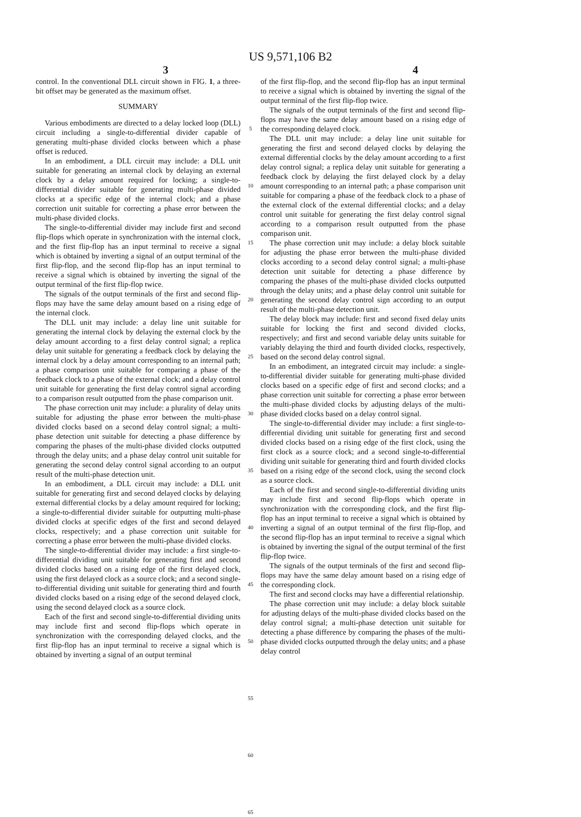US 9,571,106 B2
3 4
control. In the conventional DLL circuit shown in FIG. 1, a three-bit offset may be generated as the maximum offset.
SUMMARY
Various embodiments are directed to a delay locked loop (DLL) circuit including a single-to-differential divider capable of generating multi-phase divided clocks between which a phase offset is reduced.
In an embodiment, a DLL circuit may include: a DLL unit suitable for generating an internal clock by delaying an external clock by a delay amount required for locking; a single-to-differential divider suitable for generating multi-phase divided clocks at a specific edge of the internal clock; and a phase correction unit suitable for correcting a phase error between the multi-phase divided clocks.
The single-to-differential divider may include first and second flip-flops which operate in synchronization with the internal clock, and the first flip-flop has an input terminal to receive a signal which is obtained by inverting a signal of an output terminal of the first flip-flop, and the second flip-flop has an input terminal to receive a signal which is obtained by inverting the signal of the output terminal of the first flip-flop twice.
The signals of the output terminals of the first and second flip-flops may have the same delay amount based on a rising edge of the internal clock.
The DLL unit may include: a delay line unit suitable for generating the internal clock by delaying the external clock by the delay amount according to a first delay control signal; a replica delay unit suitable for generating a feedback clock by delaying the internal clock by a delay amount corresponding to an internal path; a phase comparison unit suitable for comparing a phase of the feedback clock to a phase of the external clock; and a delay control unit suitable for generating the first delay control signal according to a comparison result outputted from the phase comparison unit.
The phase correction unit may include: a plurality of delay units suitable for adjusting the phase error between the multi-phase divided clocks based on a second delay control signal; a multi-phase detection unit suitable for detecting a phase difference by comparing the phases of the multi-phase divided clocks outputted through the delay units; and a phase delay control unit suitable for generating the second delay control signal according to an output result of the multi-phase detection unit.
In an embodiment, a DLL circuit may include: a DLL unit suitable for generating first and second delayed clocks by delaying external differential clocks by a delay amount required for locking; a single-to-differential divider suitable for outputting multi-phase divided clocks at specific edges of the first and second delayed clocks, respectively; and a phase correction unit suitable for correcting a phase error between the multi-phase divided clocks.
The single-to-differential divider may include: a first single-to-differential dividing unit suitable for generating first and second divided clocks based on a rising edge of the first delayed clock, using the first delayed clock as a source clock; and a second single-to-differential dividing unit suitable for generating third and fourth divided clocks based on a rising edge of the second delayed clock, using the second delayed clock as a source clock.
Each of the first and second single-to-differential dividing units may include first and second flip-flops which operate in synchronization with the corresponding delayed clocks, and the first flip-flop has an input terminal to receive a signal which is obtained by inverting a signal of an output terminal
5
10
15
20
25
30
35
40
45
50
55
60
65
of the first flip-flop, and the second flip-flop has an input terminal to receive a signal which is obtained by inverting the signal of the output terminal of the first flip-flop twice.
The signals of the output terminals of the first and second flip-flops may have the same delay amount based on a rising edge of the corresponding delayed clock.
The DLL unit may include: a delay line unit suitable for generating the first and second delayed clocks by delaying the external differential clocks by the delay amount according to a first delay control signal; a replica delay unit suitable for generating a feedback clock by delaying the first delayed clock by a delay amount corresponding to an internal path; a phase comparison unit suitable for comparing a phase of the feedback clock to a phase of the external clock of the external differential clocks; and a delay control unit suitable for generating the first delay control signal according to a comparison result outputted from the phase comparison unit.
The phase correction unit may include: a delay block suitable for adjusting the phase error between the multi-phase divided clocks according to a second delay control signal; a multi-phase detection unit suitable for detecting a phase difference by comparing the phases of the multi-phase divided clocks outputted through the delay units; and a phase delay control unit suitable for generating the second delay control sign according to an output result of the multi-phase detection unit.
The delay block may include: first and second fixed delay units suitable for locking the first and second divided clocks, respectively; and first and second variable delay units suitable for variably delaying the third and fourth divided clocks, respectively, based on the second delay control signal.
In an embodiment, an integrated circuit may include: a single-to-differential divider suitable for generating multi-phase divided clocks based on a specific edge of first and second clocks; and a phase correction unit suitable for correcting a phase error between the multi-phase divided clocks by adjusting delays of the multi-phase divided clocks based on a delay control signal.
The single-to-differential divider may include: a first single-to-differential dividing unit suitable for generating first and second divided clocks based on a rising edge of the first clock, using the first clock as a source clock; and a second single-to-differential dividing unit suitable for generating third and fourth divided clocks based on a rising edge of the second clock, using the second clock as a source clock.
Each of the first and second single-to-differential dividing units may include first and second flip-flops which operate in synchronization with the corresponding clock, and the first flip-flop has an input terminal to receive a signal which is obtained by inverting a signal of an output terminal of the first flip-flop, and the second flip-flop has an input terminal to receive a signal which is obtained by inverting the signal of the output terminal of the first flip-flop twice.
The signals of the output terminals of the first and second flip-flops may have the same delay amount based on a rising edge of the corresponding clock.
The first and second clocks may have a differential relationship.
The phase correction unit may include: a delay block suitable for adjusting delays of the multi-phase divided clocks based on the delay control signal; a multi-phase detection unit suitable for detecting a phase difference by comparing the phases of the multi-phase divided clocks outputted through the delay units; and a phase delay control